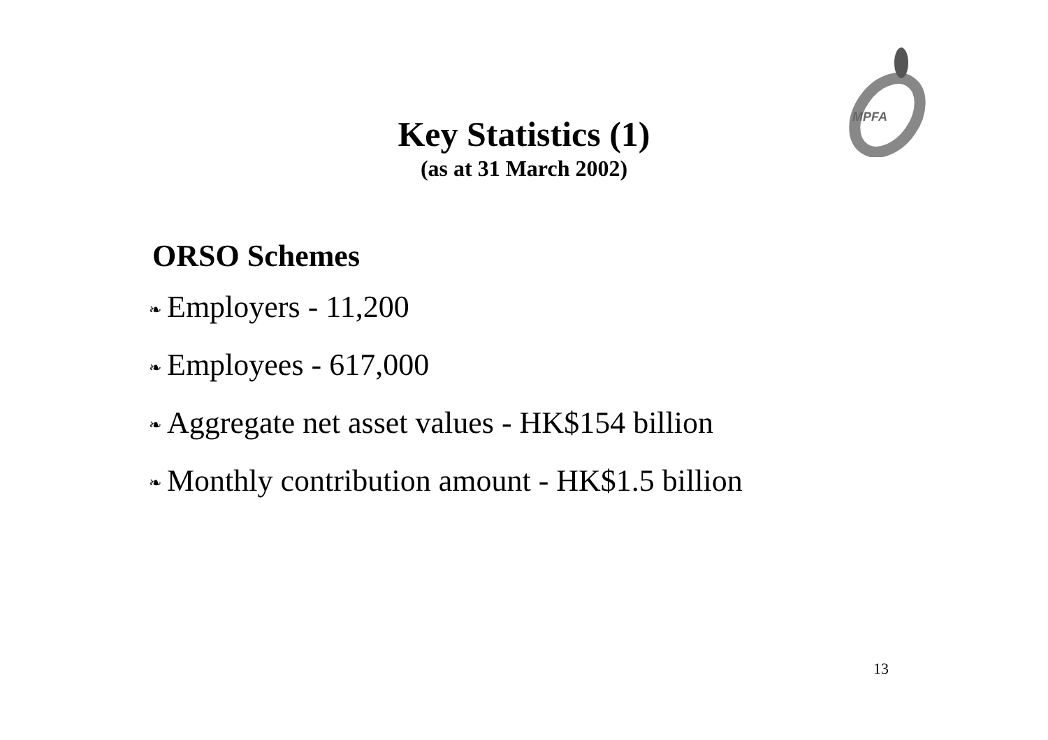MPFA
Key Statistics (1)
(as at 31 March 2002)
ORSO Schemes
❧ Employers - 11,200
❧ Employees - 617,000
❧ Aggregate net asset values - HK$154 billion
❧ Monthly contribution amount - HK$1.5 billion
13